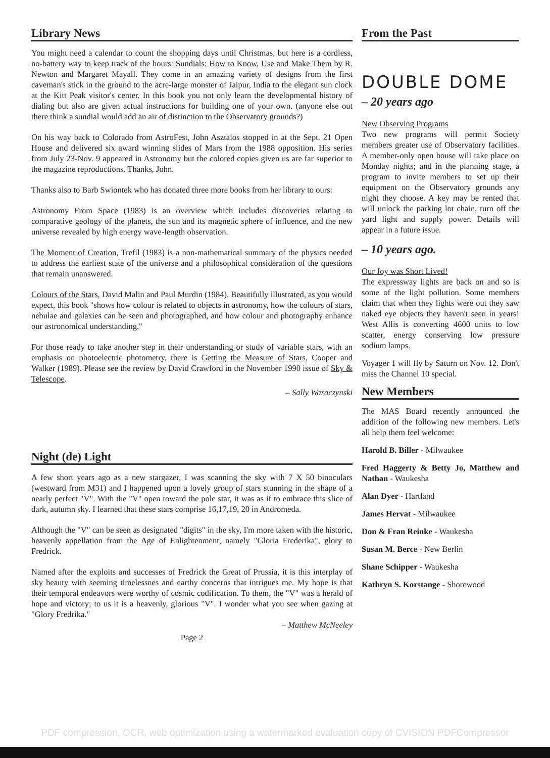Library News
You might need a calendar to count the shopping days until Christmas, but here is a cordless, no-battery way to keep track of the hours: Sundials: How to Know, Use and Make Them by R. Newton and Margaret Mayall. They come in an amazing variety of designs from the first caveman's stick in the ground to the acre-large monster of Jaipur, India to the elegant sun clock at the Kitt Peak visitor's center. In this book you not only learn the developmental history of dialing but also are given actual instructions for building one of your own. (anyone else out there think a sundial would add an air of distinction to the Observatory grounds?)
On his way back to Colorado from AstroFest, John Asztalos stopped in at the Sept. 21 Open House and delivered six award winning slides of Mars from the 1988 opposition. His series from July 23-Nov. 9 appeared in Astronomy but the colored copies given us are far superior to the magazine reproductions. Thanks, John.
Thanks also to Barb Swiontek who has donated three more books from her library to ours:
Astronomy From Space (1983) is an overview which includes discoveries relating to comparative geology of the planets, the sun and its magnetic sphere of influence, and the new universe revealed by high energy wave-length observation.
The Moment of Creation, Trefil (1983) is a non-mathematical summary of the physics needed to address the earliest state of the universe and a philosophical consideration of the questions that remain unanswered.
Colours of the Stars, David Malin and Paul Murdin (1984). Beautifully illustrated, as you would expect, this book "shows how colour is related to objects in astronomy, how the colours of stars, nebulae and galaxies can be seen and photographed, and how colour and photography enhance our astronomical understanding."
For those ready to take another step in their understanding or study of variable stars, with an emphasis on photoelectric photometry, there is Getting the Measure of Stars, Cooper and Walker (1989). Please see the review by David Crawford in the November 1990 issue of Sky & Telescope.
– Sally Waraczynski
Night (de) Light
A few short years ago as a new stargazer, I was scanning the sky with 7 X 50 binoculars (westward from M31) and I happened upon a lovely group of stars stunning in the shape of a nearly perfect "V". With the "V" open toward the pole star, it was as if to embrace this slice of dark, autumn sky. I learned that these stars comprise 16,17,19, 20 in Andromeda.
Although the "V" can be seen as designated "digits" in the sky, I'm more taken with the historic, heavenly appellation from the Age of Enlightenment, namely "Gloria Frederika", glory to Fredrick.
Named after the exploits and successes of Fredrick the Great of Prussia, it is this interplay of sky beauty with seeming timelessnes and earthy concerns that intrigues me. My hope is that their temporal endeavors were worthy of cosmic codification. To them, the "V" was a herald of hope and victory; to us it is a heavenly, glorious "V". I wonder what you see when gazing at "Glory Fredrika."
– Matthew McNeeley
Page 2
From the Past
DOUBLE DOME
– 20 years ago
New Observing Programs
Two new programs will permit Society members greater use of Observatory facilities. A member-only open house will take place on Monday nights; and in the planning stage, a program to invite members to set up their equipment on the Observatory grounds any night they choose. A key may be rented that will unlock the parking lot chain, turn off the yard light and supply power. Details will appear in a future issue.
– 10 years ago.
Our Joy was Short Lived!
The expressway lights are back on and so is some of the light pollution. Some members claim that when they lights were out they saw naked eye objects they haven't seen in years! West Allis is converting 4600 units to low scatter, energy conserving low pressure sodium lamps.
Voyager 1 will fly by Saturn on Nov. 12. Don't miss the Channel 10 special.
New Members
The MAS Board recently announced the addition of the following new members. Let's all help them feel welcome:
Harold B. Biller - Milwaukee
Fred Haggerty & Betty Jo, Matthew and Nathan - Waukesha
Alan Dyer - Hartland
James Hervat - Milwaukee
Don & Fran Reinke - Waukesha
Susan M. Berce - New Berlin
Shane Schipper - Waukesha
Kathryn S. Korstange - Shorewood
PDF compression, OCR, web optimization using a watermarked evaluation copy of CVISION PDFCompressor